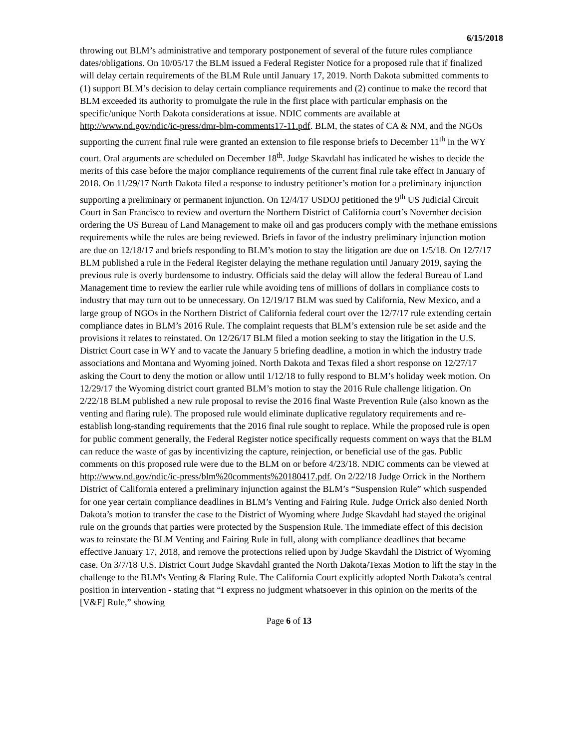6/15/2018
throwing out BLM’s administrative and temporary postponement of several of the future rules compliance dates/obligations. On 10/05/17 the BLM issued a Federal Register Notice for a proposed rule that if finalized will delay certain requirements of the BLM Rule until January 17, 2019. North Dakota submitted comments to (1) support BLM’s decision to delay certain compliance requirements and (2) continue to make the record that BLM exceeded its authority to promulgate the rule in the first place with particular emphasis on the specific/unique North Dakota considerations at issue. NDIC comments are available at http://www.nd.gov/ndic/ic-press/dmr-blm-comments17-11.pdf. BLM, the states of CA & NM, and the NGOs supporting the current final rule were granted an extension to file response briefs to December 11<sup>th</sup> in the WY court. Oral arguments are scheduled on December 18<sup>th</sup>. Judge Skavdahl has indicated he wishes to decide the merits of this case before the major compliance requirements of the current final rule take effect in January of 2018. On 11/29/17 North Dakota filed a response to industry petitioner’s motion for a preliminary injunction supporting a preliminary or permanent injunction. On 12/4/17 USDOJ petitioned the 9<sup>th</sup> US Judicial Circuit Court in San Francisco to review and overturn the Northern District of California court’s November decision ordering the US Bureau of Land Management to make oil and gas producers comply with the methane emissions requirements while the rules are being reviewed. Briefs in favor of the industry preliminary injunction motion are due on 12/18/17 and briefs responding to BLM’s motion to stay the litigation are due on 1/5/18. On 12/7/17 BLM published a rule in the Federal Register delaying the methane regulation until January 2019, saying the previous rule is overly burdensome to industry. Officials said the delay will allow the federal Bureau of Land Management time to review the earlier rule while avoiding tens of millions of dollars in compliance costs to industry that may turn out to be unnecessary. On 12/19/17 BLM was sued by California, New Mexico, and a large group of NGOs in the Northern District of California federal court over the 12/7/17 rule extending certain compliance dates in BLM’s 2016 Rule. The complaint requests that BLM’s extension rule be set aside and the provisions it relates to reinstated. On 12/26/17 BLM filed a motion seeking to stay the litigation in the U.S. District Court case in WY and to vacate the January 5 briefing deadline, a motion in which the industry trade associations and Montana and Wyoming joined. North Dakota and Texas filed a short response on 12/27/17 asking the Court to deny the motion or allow until 1/12/18 to fully respond to BLM’s holiday week motion. On 12/29/17 the Wyoming district court granted BLM’s motion to stay the 2016 Rule challenge litigation. On 2/22/18 BLM published a new rule proposal to revise the 2016 final Waste Prevention Rule (also known as the venting and flaring rule). The proposed rule would eliminate duplicative regulatory requirements and re-establish long-standing requirements that the 2016 final rule sought to replace. While the proposed rule is open for public comment generally, the Federal Register notice specifically requests comment on ways that the BLM can reduce the waste of gas by incentivizing the capture, reinjection, or beneficial use of the gas. Public comments on this proposed rule were due to the BLM on or before 4/23/18. NDIC comments can be viewed at http://www.nd.gov/ndic/ic-press/blm%20comments%20180417.pdf. On 2/22/18 Judge Orrick in the Northern District of California entered a preliminary injunction against the BLM’s “Suspension Rule” which suspended for one year certain compliance deadlines in BLM’s Venting and Fairing Rule. Judge Orrick also denied North Dakota’s motion to transfer the case to the District of Wyoming where Judge Skavdahl had stayed the original rule on the grounds that parties were protected by the Suspension Rule. The immediate effect of this decision was to reinstate the BLM Venting and Fairing Rule in full, along with compliance deadlines that became effective January 17, 2018, and remove the protections relied upon by Judge Skavdahl the District of Wyoming case. On 3/7/18 U.S. District Court Judge Skavdahl granted the North Dakota/Texas Motion to lift the stay in the challenge to the BLM's Venting & Flaring Rule. The California Court explicitly adopted North Dakota’s central position in intervention - stating that “I express no judgment whatsoever in this opinion on the merits of the [V&F] Rule,” showing
Page 6 of 13